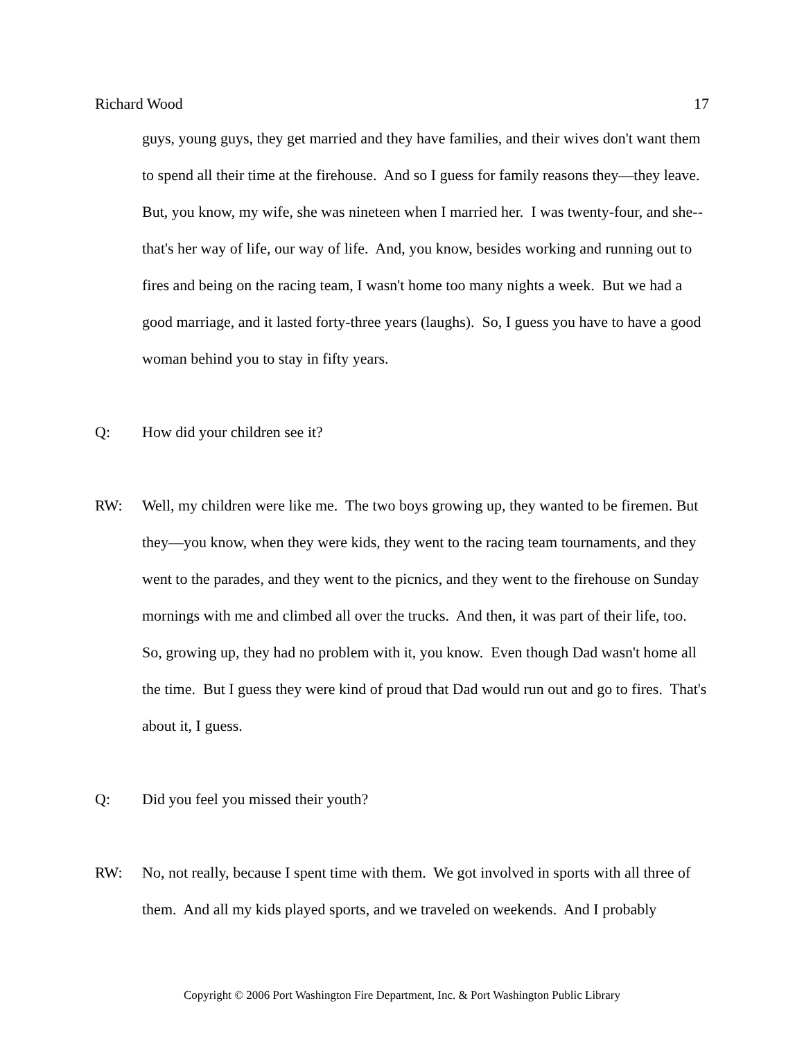Richard Wood 17
guys, young guys, they get married and they have families, and their wives don't want them to spend all their time at the firehouse. And so I guess for family reasons they—they leave. But, you know, my wife, she was nineteen when I married her. I was twenty-four, and she--that's her way of life, our way of life. And, you know, besides working and running out to fires and being on the racing team, I wasn't home too many nights a week. But we had a good marriage, and it lasted forty-three years (laughs). So, I guess you have to have a good woman behind you to stay in fifty years.
Q: How did your children see it?
RW: Well, my children were like me. The two boys growing up, they wanted to be firemen. But they—you know, when they were kids, they went to the racing team tournaments, and they went to the parades, and they went to the picnics, and they went to the firehouse on Sunday mornings with me and climbed all over the trucks. And then, it was part of their life, too. So, growing up, they had no problem with it, you know. Even though Dad wasn't home all the time. But I guess they were kind of proud that Dad would run out and go to fires. That's about it, I guess.
Q: Did you feel you missed their youth?
RW: No, not really, because I spent time with them. We got involved in sports with all three of them. And all my kids played sports, and we traveled on weekends. And I probably
Copyright © 2006 Port Washington Fire Department, Inc. & Port Washington Public Library